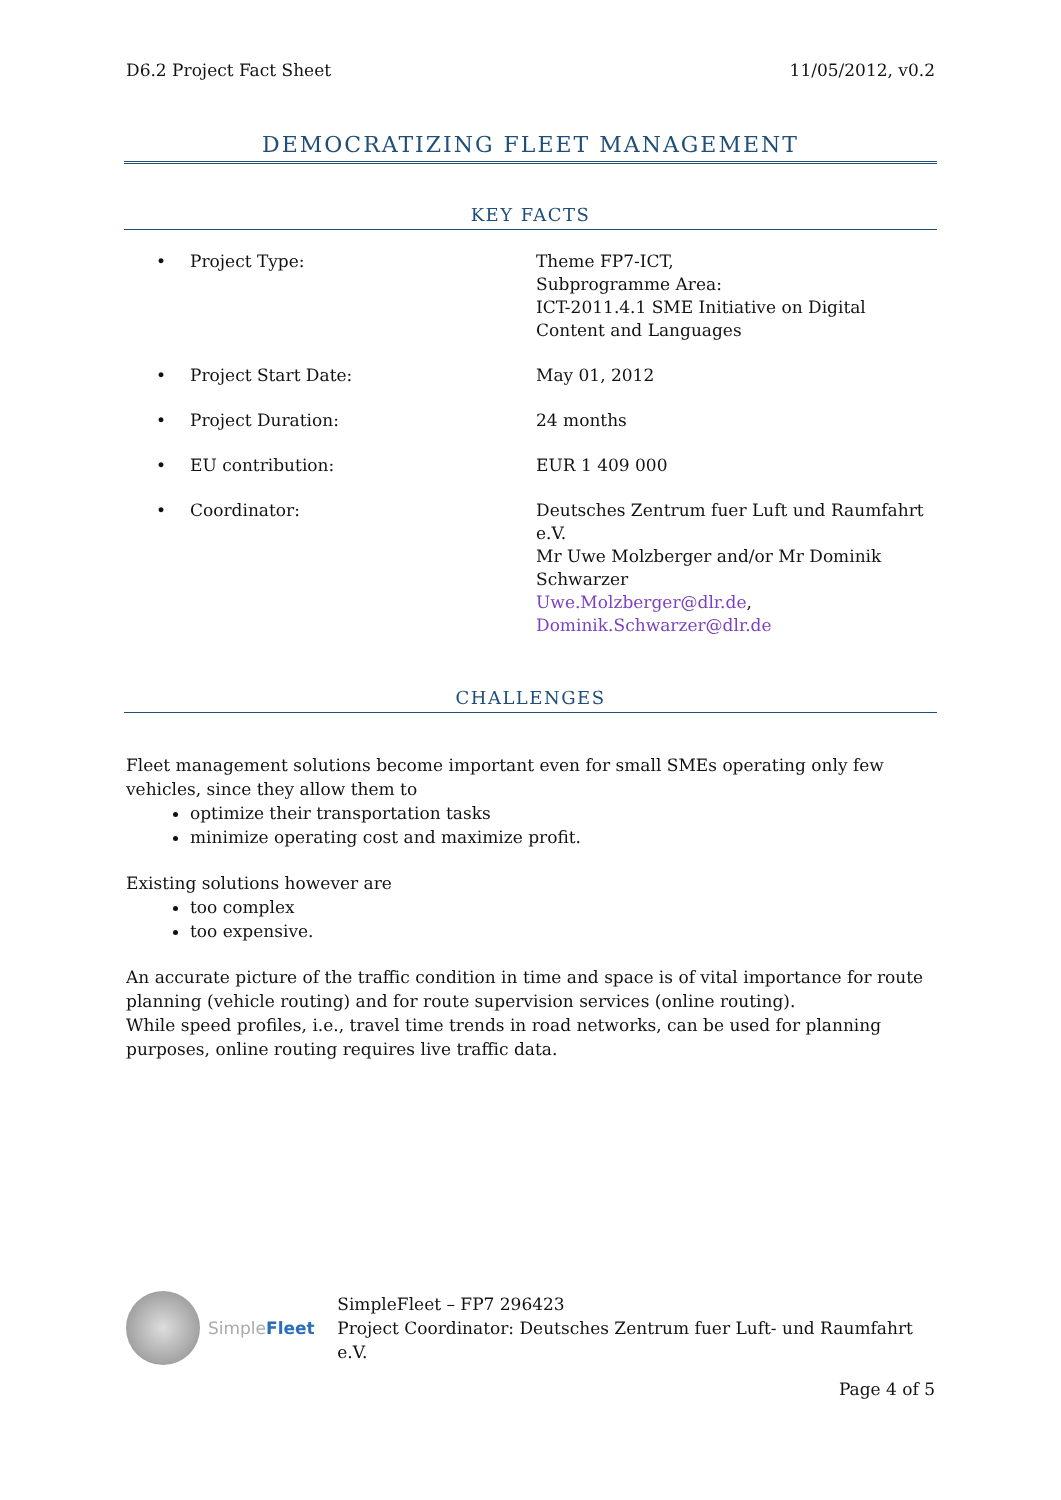D6.2 Project Fact Sheet 11/05/2012, v0.2
DEMOCRATIZING FLEET MANAGEMENT
KEY FACTS
• Project Type: Theme FP7-ICT,
Subprogramme Area:
ICT-2011.4.1 SME Initiative on Digital Content and Languages
• Project Start Date: May 01, 2012
• Project Duration: 24 months
• EU contribution: EUR 1 409 000
• Coordinator: Deutsches Zentrum fuer Luft und Raumfahrt e.V.
Mr Uwe Molzberger and/or Mr Dominik Schwarzer
Uwe.Molzberger@dlr.de,
Dominik.Schwarzer@dlr.de
CHALLENGES
Fleet management solutions become important even for small SMEs operating only few vehicles, since they allow them to
optimize their transportation tasks
minimize operating cost and maximize profit.
Existing solutions however are
too complex
too expensive.
An accurate picture of the traffic condition in time and space is of vital importance for route planning (vehicle routing) and for route supervision services (online routing).
While speed profiles, i.e., travel time trends in road networks, can be used for planning purposes, online routing requires live traffic data.
SimpleFleet
SimpleFleet – FP7 296423
Project Coordinator: Deutsches Zentrum fuer Luft- und Raumfahrt e.V.
Page 4 of 5